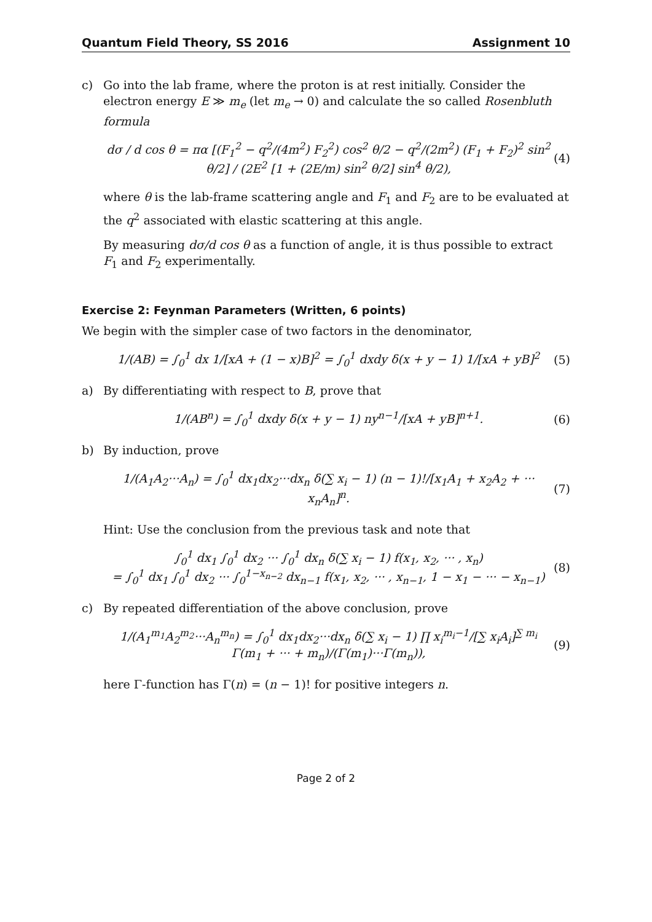Quantum Field Theory, SS 2016 Assignment 10
c) Go into the lab frame, where the proton is at rest initially. Consider the electron energy E ≫ m<sub>e</sub> (let m<sub>e</sub> → 0) and calculate the so called Rosenbluth formula
dσ / d cos θ = πα [(F<sub>1</sub><sup>2</sup> − q<sup>2</sup>/(4m<sup>2</sup>) F<sub>2</sub><sup>2</sup>) cos<sup>2</sup> θ/2 − q<sup>2</sup>/(2m<sup>2</sup>) (F<sub>1</sub> + F<sub>2</sub>)<sup>2</sup> sin<sup>2</sup> θ/2] / (2E<sup>2</sup> [1 + (2E/m) sin<sup>2</sup> θ/2] sin<sup>4</sup> θ/2), (4)
where θ is the lab-frame scattering angle and F<sub>1</sub> and F<sub>2</sub> are to be evaluated at the q<sup>2</sup> associated with elastic scattering at this angle.
By measuring dσ/d cos θ as a function of angle, it is thus possible to extract F<sub>1</sub> and F<sub>2</sub> experimentally.
Exercise 2: Feynman Parameters (Written, 6 points)
We begin with the simpler case of two factors in the denominator,
1/(AB) = ∫<sub>0</sub><sup>1</sup> dx 1/[xA + (1 − x)B]<sup>2</sup> = ∫<sub>0</sub><sup>1</sup> dxdy δ(x + y − 1) 1/[xA + yB]<sup>2</sup> (5)
a) By differentiating with respect to B, prove that
1/(AB<sup>n</sup>) = ∫<sub>0</sub><sup>1</sup> dxdy δ(x + y − 1) ny<sup>n−1</sup>/[xA + yB]<sup>n+1</sup>. (6)
b) By induction, prove
1/(A<sub>1</sub>A<sub>2</sub>···A<sub>n</sub>) = ∫<sub>0</sub><sup>1</sup> dx<sub>1</sub>dx<sub>2</sub>···dx<sub>n</sub> δ(∑ x<sub>i</sub> − 1) (n − 1)!/[x<sub>1</sub>A<sub>1</sub> + x<sub>2</sub>A<sub>2</sub> + ··· x<sub>n</sub>A<sub>n</sub>]<sup>n</sup>. (7)
Hint: Use the conclusion from the previous task and note that
∫<sub>0</sub><sup>1</sup> dx<sub>1</sub> ∫<sub>0</sub><sup>1</sup> dx<sub>2</sub> ··· ∫<sub>0</sub><sup>1</sup> dx<sub>n</sub> δ(∑ x<sub>i</sub> − 1) f(x<sub>1</sub>, x<sub>2</sub>, ··· , x<sub>n</sub>)
= ∫<sub>0</sub><sup>1</sup> dx<sub>1</sub> ∫<sub>0</sub><sup>1</sup> dx<sub>2</sub> ··· ∫<sub>0</sub><sup>1−x<sub>n−2</sub></sup> dx<sub>n−1</sub> f(x<sub>1</sub>, x<sub>2</sub>, ··· , x<sub>n−1</sub>, 1 − x<sub>1</sub> − ··· − x<sub>n−1</sub>) (8)
c) By repeated differentiation of the above conclusion, prove
1/(A<sub>1</sub><sup>m<sub>1</sub></sup>A<sub>2</sub><sup>m<sub>2</sub></sup>···A<sub>n</sub><sup>m<sub>n</sub></sup>) = ∫<sub>0</sub><sup>1</sup> dx<sub>1</sub>dx<sub>2</sub>···dx<sub>n</sub> δ(∑ x<sub>i</sub> − 1) ∏ x<sub>i</sub><sup>m<sub>i</sub>−1</sup>/[∑ x<sub>i</sub>A<sub>i</sub>]<sup>∑ m<sub>i</sub></sup> Γ(m<sub>1</sub> + ··· + m<sub>n</sub>)/(Γ(m<sub>1</sub>)···Γ(m<sub>n</sub>)), (9)
here Γ-function has Γ(n) = (n − 1)! for positive integers n.
Page 2 of 2